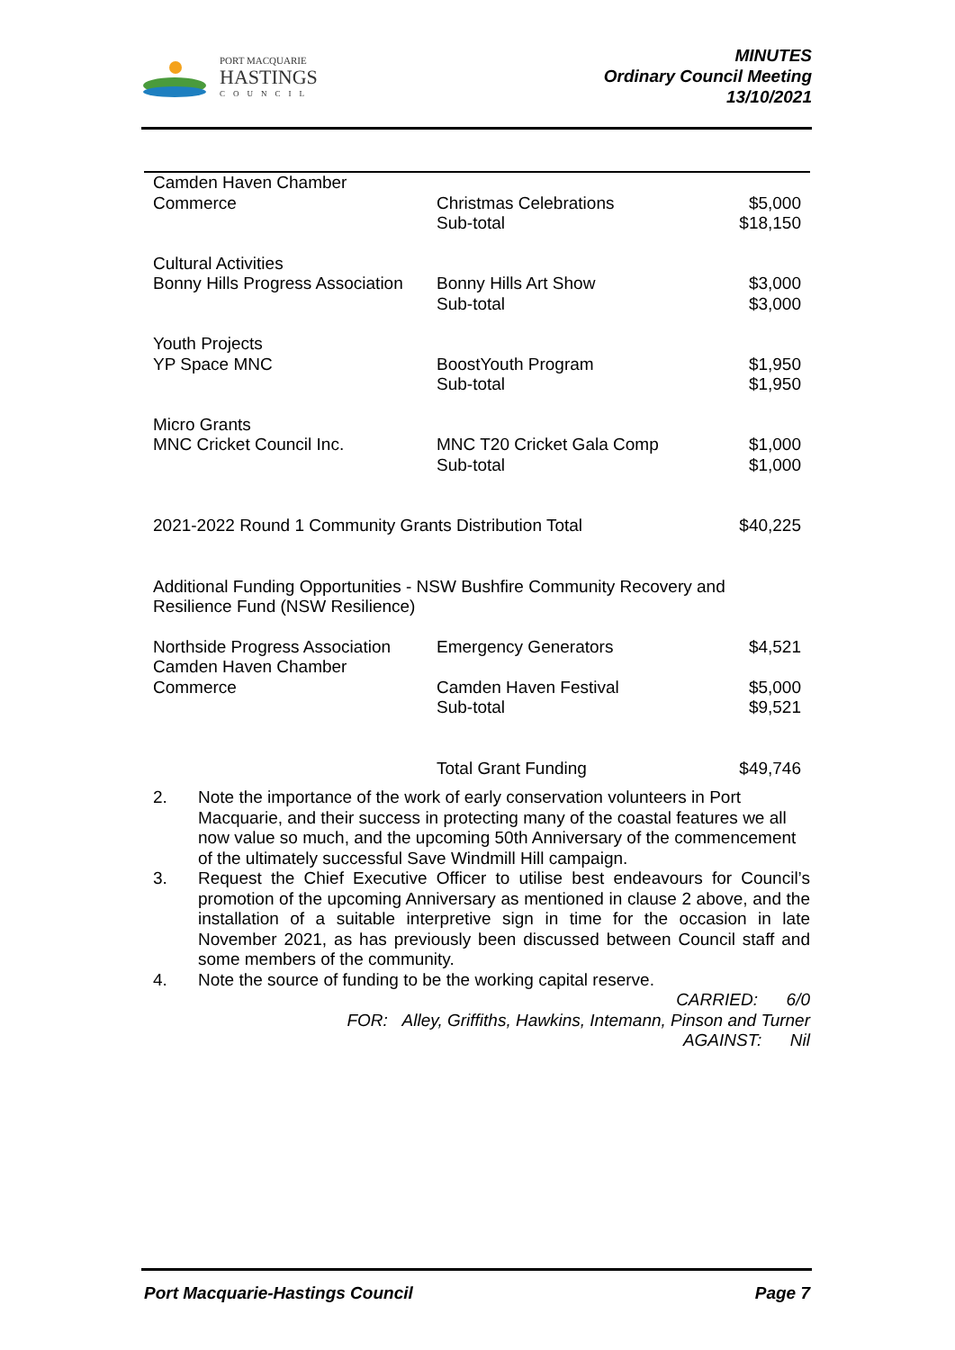PORT MACQUARIE
HASTINGS
COUNCIL
MINUTES
Ordinary Council Meeting
13/10/2021
| Camden Haven Chamber Commerce | Christmas Celebrations | $5,000 |
| | Sub-total | $18,150 |
| Cultural Activities Bonny Hills Progress Association | Bonny Hills Art Show | $3,000 |
| | Sub-total | $3,000 |
| Youth Projects YP Space MNC | BoostYouth Program | $1,950 |
| | Sub-total | $1,950 |
| Micro Grants MNC Cricket Council Inc. | MNC T20 Cricket Gala Comp | $1,000 |
| | Sub-total | $1,000 |
| 2021-2022 Round 1 Community Grants Distribution Total | | $40,225 |
| Additional Funding Opportunities - NSW Bushfire Community Recovery and Resilience Fund (NSW Resilience) | | |
| Northside Progress Association | Emergency Generators | $4,521 |
| Camden Haven Chamber Commerce | Camden Haven Festival | $5,000 |
| | Sub-total | $9,521 |
| | Total Grant Funding | $49,746 |
2. Note the importance of the work of early conservation volunteers in Port Macquarie, and their success in protecting many of the coastal features we all now value so much, and the upcoming 50th Anniversary of the commencement of the ultimately successful Save Windmill Hill campaign.
3. Request the Chief Executive Officer to utilise best endeavours for Council’s promotion of the upcoming Anniversary as mentioned in clause 2 above, and the installation of a suitable interpretive sign in time for the occasion in late November 2021, as has previously been discussed between Council staff and some members of the community.
4. Note the source of funding to be the working capital reserve.
CARRIED: 6/0
FOR: Alley, Griffiths, Hawkins, Intemann, Pinson and Turner
AGAINST: Nil
Port Macquarie-Hastings Council Page 7